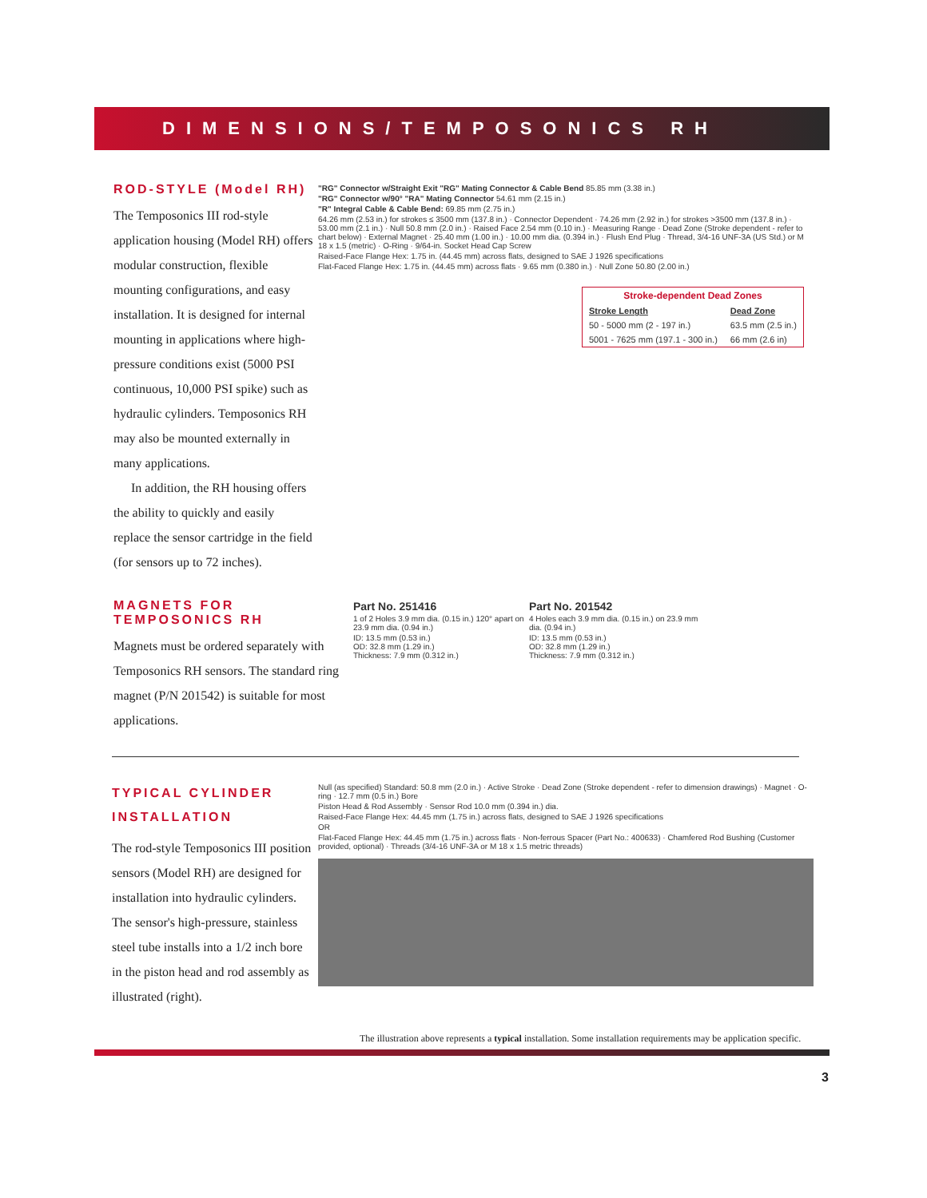DIMENSIONS/TEMPOSONICS RH
ROD-STYLE (Model RH)
The Temposonics III rod-style application housing (Model RH) offers modular construction, flexible mounting configurations, and easy installation. It is designed for internal mounting in applications where high-pressure conditions exist (5000 PSI continuous, 10,000 PSI spike) such as hydraulic cylinders. Temposonics RH may also be mounted externally in many applications.
In addition, the RH housing offers the ability to quickly and easily replace the sensor cartridge in the field (for sensors up to 72 inches).
"RG" Connector w/Straight Exit "RG" Mating Connector & Cable Bend 85.85 mm (3.38 in.)
"RG" Connector w/90° "RA" Mating Connector 54.61 mm (2.15 in.)
"R" Integral Cable & Cable Bend: 69.85 mm (2.75 in.)
64.26 mm (2.53 in.) for strokes ≤ 3500 mm (137.8 in.) · Connector Dependent · 74.26 mm (2.92 in.) for strokes >3500 mm (137.8 in.) · 53.00 mm (2.1 in.) · Null 50.8 mm (2.0 in.) · Raised Face 2.54 mm (0.10 in.) · Measuring Range · Dead Zone (Stroke dependent - refer to chart below) · External Magnet · 25.40 mm (1.00 in.) · 10.00 mm dia. (0.394 in.) · Flush End Plug · Thread, 3/4-16 UNF-3A (US Std.) or M 18 x 1.5 (metric) · O-Ring · 9/64-in. Socket Head Cap Screw
Raised-Face Flange Hex: 1.75 in. (44.45 mm) across flats, designed to SAE J 1926 specifications
Flat-Faced Flange Hex: 1.75 in. (44.45 mm) across flats · 9.65 mm (0.380 in.) · Null Zone 50.80 (2.00 in.)
| Stroke-dependent Dead Zones | |
| --- | --- |
| Stroke Length | Dead Zone |
| 50 - 5000 mm (2 - 197 in.) | 63.5 mm (2.5 in.) |
| 5001 - 7625 mm (197.1 - 300 in.) | 66 mm (2.6 in) |
MAGNETS FOR TEMPOSONICS RH
Magnets must be ordered separately with Temposonics RH sensors. The standard ring magnet (P/N 201542) is suitable for most applications.
Part No. 251416
1 of 2 Holes 3.9 mm dia. (0.15 in.) 120° apart on 23.9 mm dia. (0.94 in.)
ID: 13.5 mm (0.53 in.)
OD: 32.8 mm (1.29 in.)
Thickness: 7.9 mm (0.312 in.)
Part No. 201542
4 Holes each 3.9 mm dia. (0.15 in.) on 23.9 mm dia. (0.94 in.)
ID: 13.5 mm (0.53 in.)
OD: 32.8 mm (1.29 in.)
Thickness: 7.9 mm (0.312 in.)
TYPICAL CYLINDER INSTALLATION
The rod-style Temposonics III position sensors (Model RH) are designed for installation into hydraulic cylinders. The sensor's high-pressure, stainless steel tube installs into a 1/2 inch bore in the piston head and rod assembly as illustrated (right).
Null (as specified) Standard: 50.8 mm (2.0 in.) · Active Stroke · Dead Zone (Stroke dependent - refer to dimension drawings) · Magnet · O-ring · 12.7 mm (0.5 in.) Bore
Piston Head & Rod Assembly · Sensor Rod 10.0 mm (0.394 in.) dia.
Raised-Face Flange Hex: 44.45 mm (1.75 in.) across flats, designed to SAE J 1926 specifications
OR
Flat-Faced Flange Hex: 44.45 mm (1.75 in.) across flats · Non-ferrous Spacer (Part No.: 400633) · Chamfered Rod Bushing (Customer provided, optional) · Threads (3/4-16 UNF-3A or M 18 x 1.5 metric threads)
The illustration above represents a typical installation. Some installation requirements may be application specific.
3